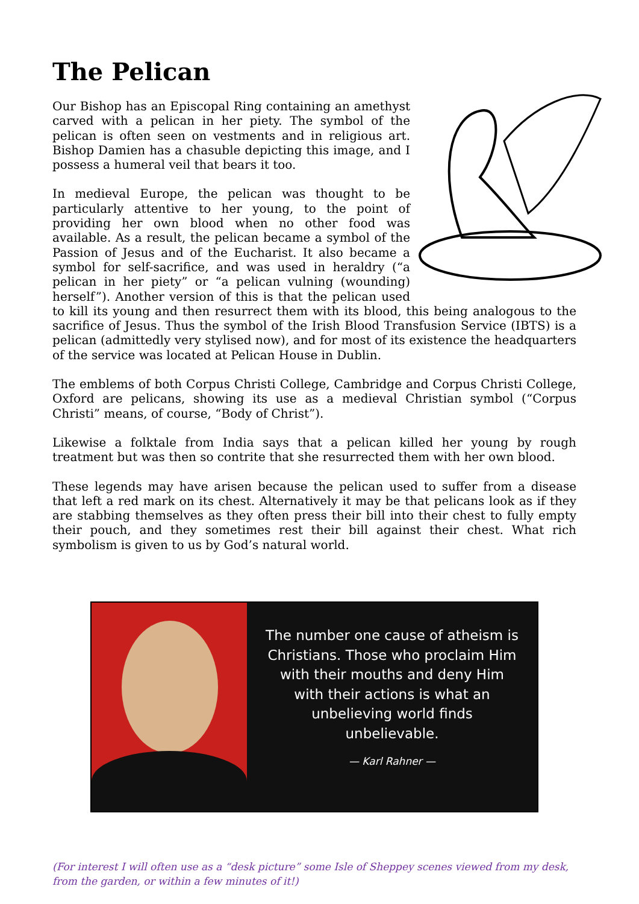The Pelican
Our Bishop has an Episcopal Ring containing an amethyst carved with a pelican in her piety. The symbol of the pelican is often seen on vestments and in religious art. Bishop Damien has a chasuble depicting this image, and I possess a humeral veil that bears it too.
In medieval Europe, the pelican was thought to be particularly attentive to her young, to the point of providing her own blood when no other food was available. As a result, the pelican became a symbol of the Passion of Jesus and of the Eucharist. It also became a symbol for self-sacrifice, and was used in heraldry (“a pelican in her piety” or “a pelican vulning (wounding) herself”). Another version of this is that the pelican used to kill its young and then resurrect them with its blood, this being analogous to the sacrifice of Jesus. Thus the symbol of the Irish Blood Transfusion Service (IBTS) is a pelican (admittedly very stylised now), and for most of its existence the headquarters of the service was located at Pelican House in Dublin.
The emblems of both Corpus Christi College, Cambridge and Corpus Christi College, Oxford are pelicans, showing its use as a medieval Christian symbol (“Corpus Christi” means, of course, “Body of Christ”).
Likewise a folktale from India says that a pelican killed her young by rough treatment but was then so contrite that she resurrected them with her own blood.
These legends may have arisen because the pelican used to suffer from a disease that left a red mark on its chest. Alternatively it may be that pelicans look as if they are stabbing themselves as they often press their bill into their chest to fully empty their pouch, and they sometimes rest their bill against their chest. What rich symbolism is given to us by God’s natural world.
The number one cause of atheism is Christians. Those who proclaim Him with their mouths and deny Him with their actions is what an unbelieving world finds unbelievable.
— Karl Rahner —
(For interest I will often use as a “desk picture” some Isle of Sheppey scenes viewed from my desk, from the garden, or within a few minutes of it!)